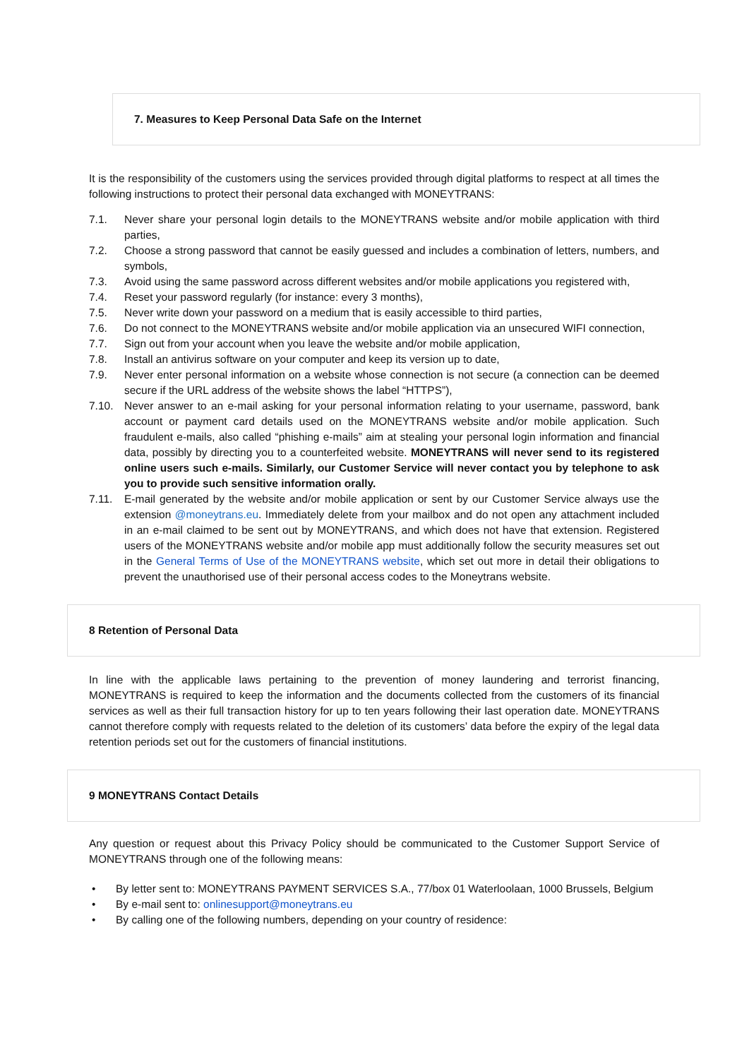7. Measures to Keep Personal Data Safe on the Internet
It is the responsibility of the customers using the services provided through digital platforms to respect at all times the following instructions to protect their personal data exchanged with MONEYTRANS:
7.1. Never share your personal login details to the MONEYTRANS website and/or mobile application with third parties,
7.2. Choose a strong password that cannot be easily guessed and includes a combination of letters, numbers, and symbols,
7.3. Avoid using the same password across different websites and/or mobile applications you registered with,
7.4. Reset your password regularly (for instance: every 3 months),
7.5. Never write down your password on a medium that is easily accessible to third parties,
7.6. Do not connect to the MONEYTRANS website and/or mobile application via an unsecured WIFI connection,
7.7. Sign out from your account when you leave the website and/or mobile application,
7.8. Install an antivirus software on your computer and keep its version up to date,
7.9. Never enter personal information on a website whose connection is not secure (a connection can be deemed secure if the URL address of the website shows the label “HTTPS”),
7.10. Never answer to an e-mail asking for your personal information relating to your username, password, bank account or payment card details used on the MONEYTRANS website and/or mobile application. Such fraudulent e-mails, also called “phishing e-mails” aim at stealing your personal login information and financial data, possibly by directing you to a counterfeited website. MONEYTRANS will never send to its registered online users such e-mails. Similarly, our Customer Service will never contact you by telephone to ask you to provide such sensitive information orally.
7.11. E-mail generated by the website and/or mobile application or sent by our Customer Service always use the extension @moneytrans.eu. Immediately delete from your mailbox and do not open any attachment included in an e-mail claimed to be sent out by MONEYTRANS, and which does not have that extension. Registered users of the MONEYTRANS website and/or mobile app must additionally follow the security measures set out in the General Terms of Use of the MONEYTRANS website, which set out more in detail their obligations to prevent the unauthorised use of their personal access codes to the Moneytrans website.
8 Retention of Personal Data
In line with the applicable laws pertaining to the prevention of money laundering and terrorist financing, MONEYTRANS is required to keep the information and the documents collected from the customers of its financial services as well as their full transaction history for up to ten years following their last operation date. MONEYTRANS cannot therefore comply with requests related to the deletion of its customers’ data before the expiry of the legal data retention periods set out for the customers of financial institutions.
9 MONEYTRANS Contact Details
Any question or request about this Privacy Policy should be communicated to the Customer Support Service of MONEYTRANS through one of the following means:
• By letter sent to: MONEYTRANS PAYMENT SERVICES S.A., 77/box 01 Waterloolaan, 1000 Brussels, Belgium
• By e-mail sent to: onlinesupport@moneytrans.eu
• By calling one of the following numbers, depending on your country of residence: